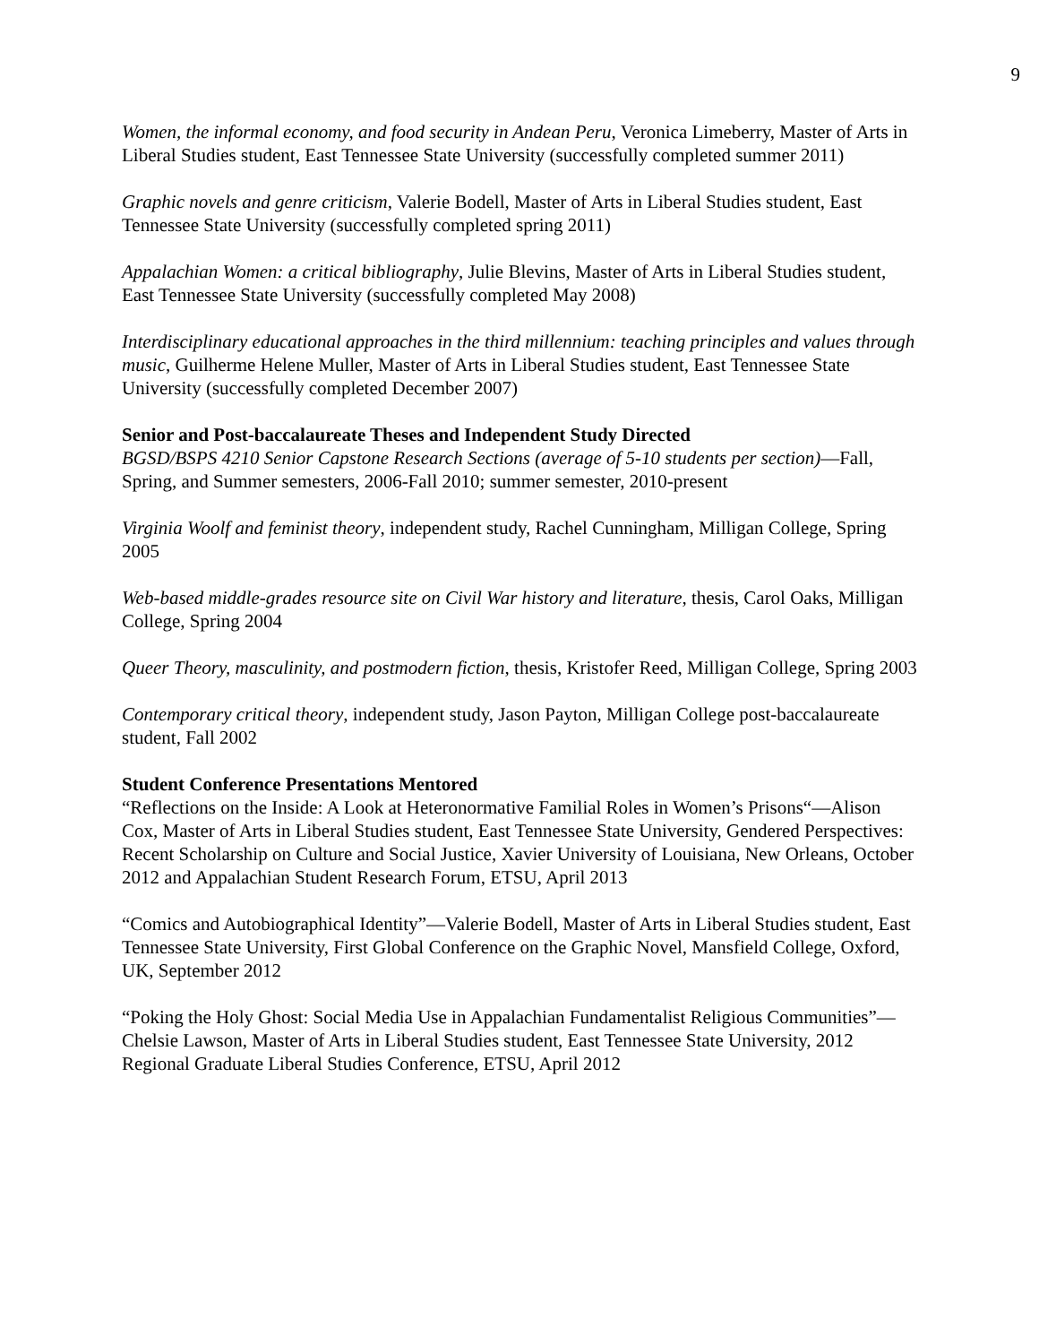9
Women, the informal economy, and food security in Andean Peru, Veronica Limeberry, Master of Arts in Liberal Studies student, East Tennessee State University (successfully completed summer 2011)
Graphic novels and genre criticism, Valerie Bodell, Master of Arts in Liberal Studies student, East Tennessee State University (successfully completed spring 2011)
Appalachian Women: a critical bibliography, Julie Blevins, Master of Arts in Liberal Studies student, East Tennessee State University (successfully completed May 2008)
Interdisciplinary educational approaches in the third millennium: teaching principles and values through music, Guilherme Helene Muller, Master of Arts in Liberal Studies student, East Tennessee State University (successfully completed December 2007)
Senior and Post-baccalaureate Theses and Independent Study Directed
BGSD/BSPS 4210 Senior Capstone Research Sections (average of 5-10 students per section)—Fall, Spring, and Summer semesters, 2006-Fall 2010; summer semester, 2010-present
Virginia Woolf and feminist theory, independent study, Rachel Cunningham, Milligan College, Spring 2005
Web-based middle-grades resource site on Civil War history and literature, thesis, Carol Oaks, Milligan College, Spring 2004
Queer Theory, masculinity, and postmodern fiction, thesis, Kristofer Reed, Milligan College, Spring 2003
Contemporary critical theory, independent study, Jason Payton, Milligan College post-baccalaureate student, Fall 2002
Student Conference Presentations Mentored
“Reflections on the Inside: A Look at Heteronormative Familial Roles in Women’s Prisons“—Alison Cox, Master of Arts in Liberal Studies student, East Tennessee State University, Gendered Perspectives: Recent Scholarship on Culture and Social Justice, Xavier University of Louisiana, New Orleans, October 2012 and Appalachian Student Research Forum, ETSU, April 2013
“Comics and Autobiographical Identity”—Valerie Bodell, Master of Arts in Liberal Studies student, East Tennessee State University, First Global Conference on the Graphic Novel, Mansfield College, Oxford, UK, September 2012
“Poking the Holy Ghost: Social Media Use in Appalachian Fundamentalist Religious Communities”—Chelsie Lawson, Master of Arts in Liberal Studies student, East Tennessee State University, 2012 Regional Graduate Liberal Studies Conference, ETSU, April 2012